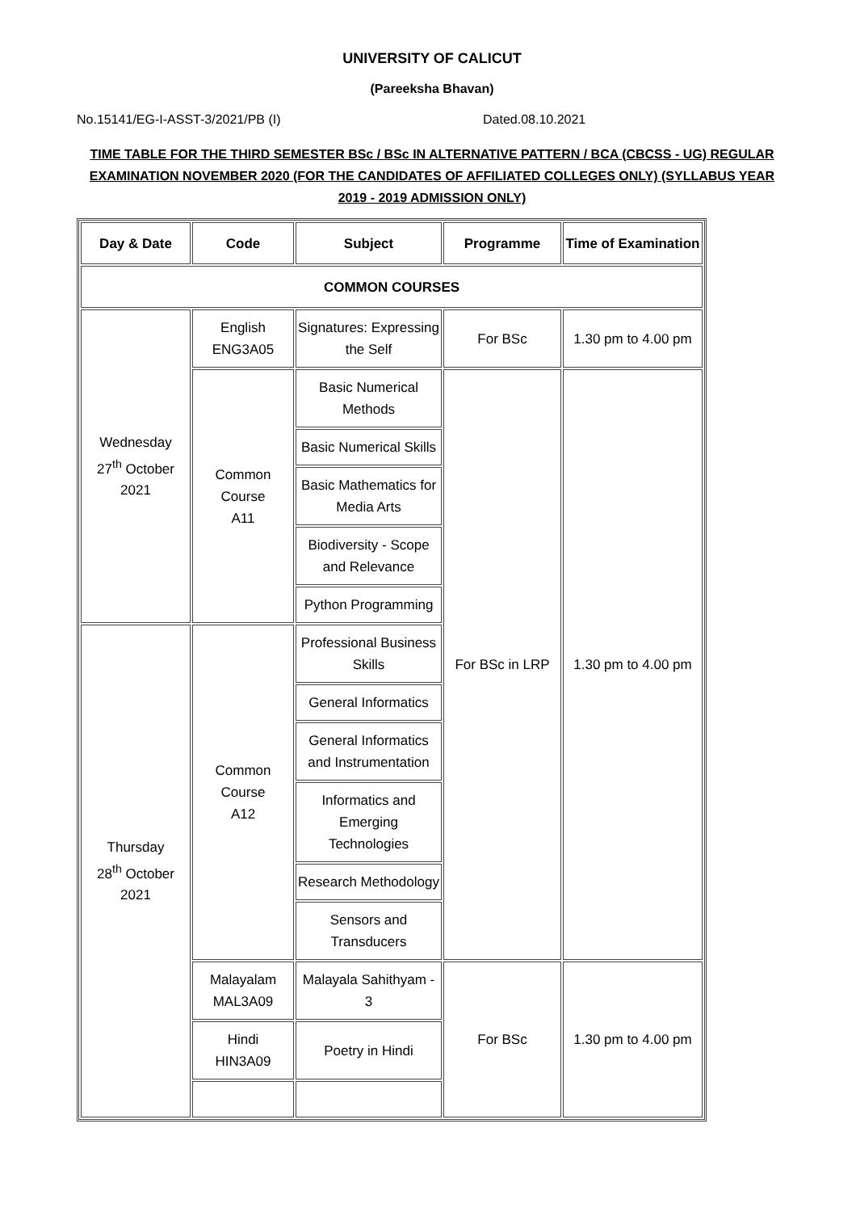UNIVERSITY OF CALICUT
(Pareeksha Bhavan)
No.15141/EG-I-ASST-3/2021/PB (I) Dated.08.10.2021
TIME TABLE FOR THE THIRD SEMESTER BSc / BSc IN ALTERNATIVE PATTERN / BCA (CBCSS - UG) REGULAR EXAMINATION NOVEMBER 2020 (FOR THE CANDIDATES OF AFFILIATED COLLEGES ONLY) (SYLLABUS YEAR 2019 - 2019 ADMISSION ONLY)
| Day & Date | Code | Subject | Programme | Time of Examination |
| --- | --- | --- | --- | --- |
| COMMON COURSES | | | | |
| Wednesday 27<sup>th</sup> October 2021 | English ENG3A05 | Signatures: Expressing the Self | For BSc | 1.30 pm to 4.00 pm |
| | Common Course A11 | Basic Numerical Methods | For BSc in LRP | 1.30 pm to 4.00 pm |
| | | Basic Numerical Skills | | |
| | | Basic Mathematics for Media Arts | | |
| | | Biodiversity - Scope and Relevance | | |
| | | Python Programming | | |
| Thursday 28<sup>th</sup> October 2021 | Common Course A12 | Professional Business Skills | | |
| | | General Informatics | | |
| | | General Informatics and Instrumentation | | |
| | | Informatics and Emerging Technologies | | |
| | | Research Methodology | | |
| | | Sensors and Transducers | | |
| | Malayalam MAL3A09 | Malayala Sahithyam - 3 | For BSc | 1.30 pm to 4.00 pm |
| | Hindi HIN3A09 | Poetry in Hindi | | |